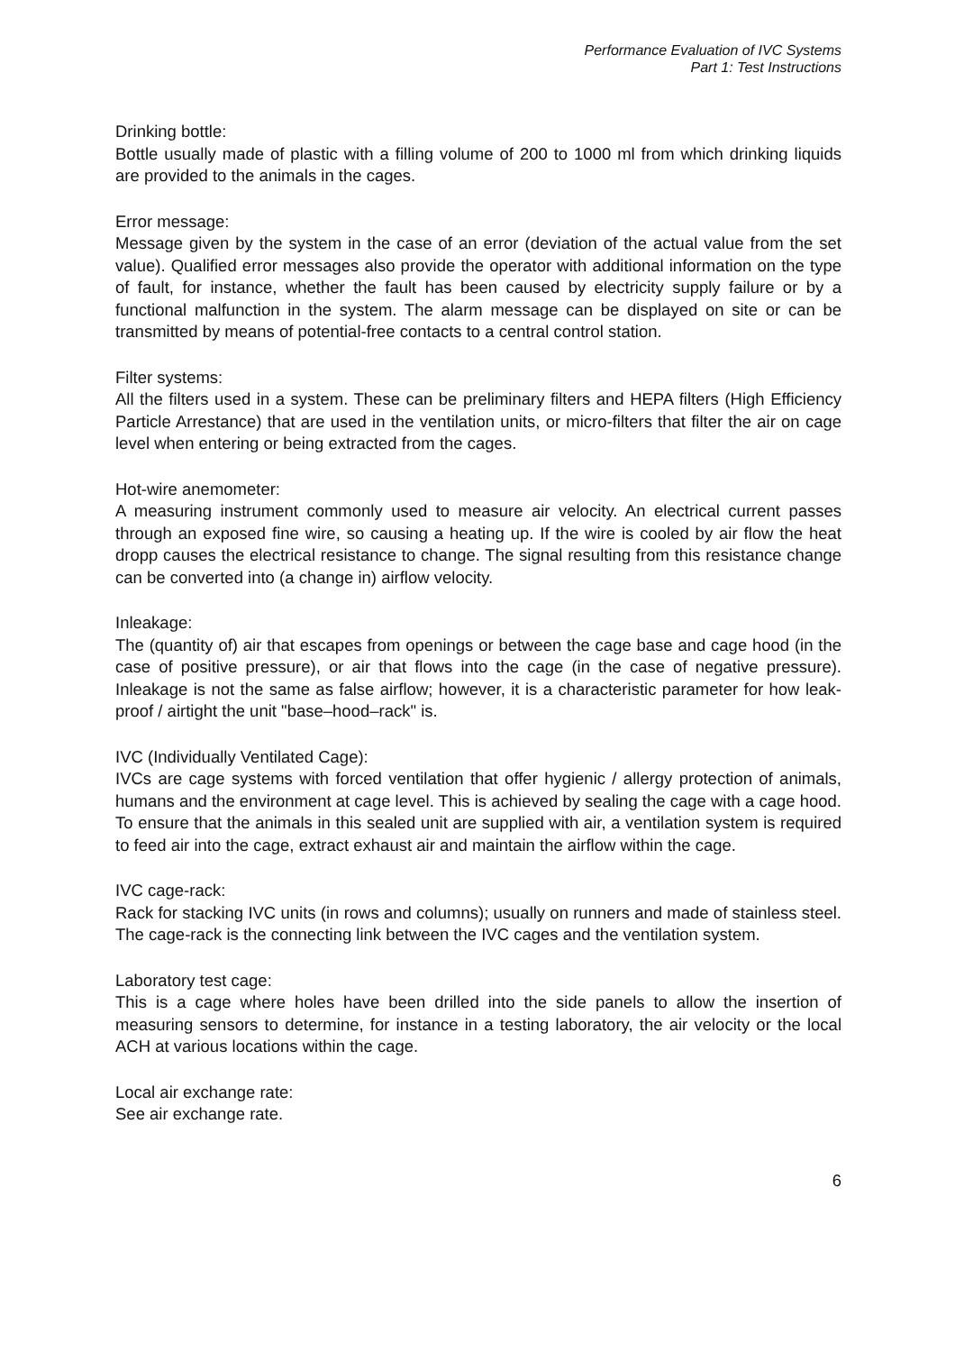Performance Evaluation of IVC Systems
Part 1: Test Instructions
Drinking bottle:
Bottle usually made of plastic with a filling volume of 200 to 1000 ml from which drinking liquids are provided to the animals in the cages.
Error message:
Message given by the system in the case of an error (deviation of the actual value from the set value). Qualified error messages also provide the operator with additional information on the type of fault, for instance, whether the fault has been caused by electricity supply failure or by a functional malfunction in the system. The alarm message can be displayed on site or can be transmitted by means of potential-free contacts to a central control station.
Filter systems:
All the filters used in a system. These can be preliminary filters and HEPA filters (High Efficiency Particle Arrestance) that are used in the ventilation units, or micro-filters that filter the air on cage level when entering or being extracted from the cages.
Hot-wire anemometer:
A measuring instrument commonly used to measure air velocity. An electrical current passes through an exposed fine wire, so causing a heating up. If the wire is cooled by air flow the heat dropp causes the electrical resistance to change. The signal resulting from this resistance change can be converted into (a change in) airflow velocity.
Inleakage:
The (quantity of) air that escapes from openings or between the cage base and cage hood (in the case of positive pressure), or air that flows into the cage (in the case of negative pressure). Inleakage is not the same as false airflow; however, it is a characteristic parameter for how leak-proof / airtight the unit "base–hood–rack" is.
IVC (Individually Ventilated Cage):
IVCs are cage systems with forced ventilation that offer hygienic / allergy protection of animals, humans and the environment at cage level. This is achieved by sealing the cage with a cage hood. To ensure that the animals in this sealed unit are supplied with air, a ventilation system is required to feed air into the cage, extract exhaust air and maintain the airflow within the cage.
IVC cage-rack:
Rack for stacking IVC units (in rows and columns); usually on runners and made of stainless steel. The cage-rack is the connecting link between the IVC cages and the ventilation system.
Laboratory test cage:
This is a cage where holes have been drilled into the side panels to allow the insertion of measuring sensors to determine, for instance in a testing laboratory, the air velocity or the local ACH at various locations within the cage.
Local air exchange rate:
See air exchange rate.
6